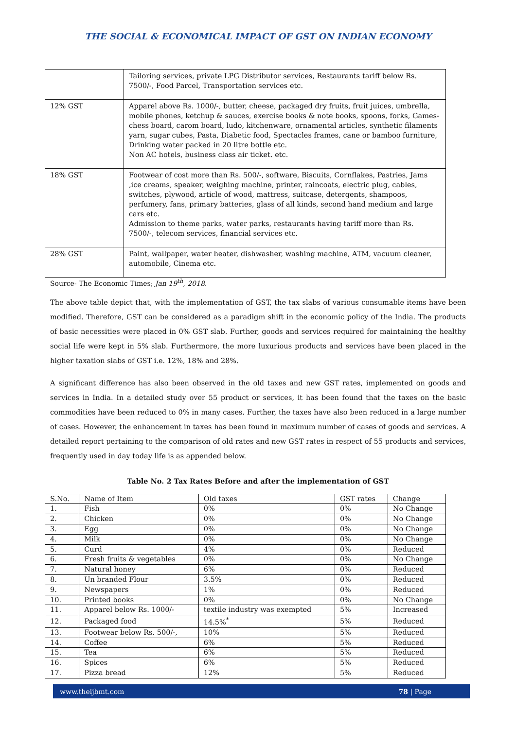THE SOCIAL & ECONOMICAL IMPACT OF GST ON INDIAN ECONOMY
| | Tailoring services, private LPG Distributor services, Restaurants tariff below Rs. 7500/-, Food Parcel, Transportation services etc. |
| 12% GST | Apparel above Rs. 1000/-, butter, cheese, packaged dry fruits, fruit juices, umbrella, mobile phones, ketchup & sauces, exercise books & note books, spoons, forks, Games-chess board, carom board, ludo, kitchenware, ornamental articles, synthetic filaments yarn, sugar cubes, Pasta, Diabetic food, Spectacles frames, cane or bamboo furniture, Drinking water packed in 20 litre bottle etc. Non AC hotels, business class air ticket. etc. |
| 18% GST | Footwear of cost more than Rs. 500/-, software, Biscuits, Cornflakes, Pastries, Jams ,ice creams, speaker, weighing machine, printer, raincoats, electric plug, cables, switches, plywood, article of wood, mattress, suitcase, detergents, shampoos, perfumery, fans, primary batteries, glass of all kinds, second hand medium and large cars etc. Admission to theme parks, water parks, restaurants having tariff more than Rs. 7500/-, telecom services, financial services etc. |
| 28% GST | Paint, wallpaper, water heater, dishwasher, washing machine, ATM, vacuum cleaner, automobile, Cinema etc. |
Source- The Economic Times; Jan 19<sup>th</sup>, 2018.
The above table depict that, with the implementation of GST, the tax slabs of various consumable items have been modified. Therefore, GST can be considered as a paradigm shift in the economic policy of the India. The products of basic necessities were placed in 0% GST slab. Further, goods and services required for maintaining the healthy social life were kept in 5% slab. Furthermore, the more luxurious products and services have been placed in the higher taxation slabs of GST i.e. 12%, 18% and 28%.
A significant difference has also been observed in the old taxes and new GST rates, implemented on goods and services in India. In a detailed study over 55 product or services, it has been found that the taxes on the basic commodities have been reduced to 0% in many cases. Further, the taxes have also been reduced in a large number of cases. However, the enhancement in taxes has been found in maximum number of cases of goods and services. A detailed report pertaining to the comparison of old rates and new GST rates in respect of 55 products and services, frequently used in day today life is as appended below.
Table No. 2 Tax Rates Before and after the implementation of GST
| S.No. | Name of Item | Old taxes | GST rates | Change |
| 1. | Fish | 0% | 0% | No Change |
| 2. | Chicken | 0% | 0% | No Change |
| 3. | Egg | 0% | 0% | No Change |
| 4. | Milk | 0% | 0% | No Change |
| 5. | Curd | 4% | 0% | Reduced |
| 6. | Fresh fruits & vegetables | 0% | 0% | No Change |
| 7. | Natural honey | 6% | 0% | Reduced |
| 8. | Un branded Flour | 3.5% | 0% | Reduced |
| 9. | Newspapers | 1% | 0% | Reduced |
| 10. | Printed books | 0% | 0% | No Change |
| 11. | Apparel below Rs. 1000/- | textile industry was exempted | 5% | Increased |
| 12. | Packaged food | 14.5%<sup>*</sup> | 5% | Reduced |
| 13. | Footwear below Rs. 500/-, | 10% | 5% | Reduced |
| 14. | Coffee | 6% | 5% | Reduced |
| 15. | Tea | 6% | 5% | Reduced |
| 16. | Spices | 6% | 5% | Reduced |
| 17. | Pizza bread | 12% | 5% | Reduced |
www.theijbmt.com 78 | Page